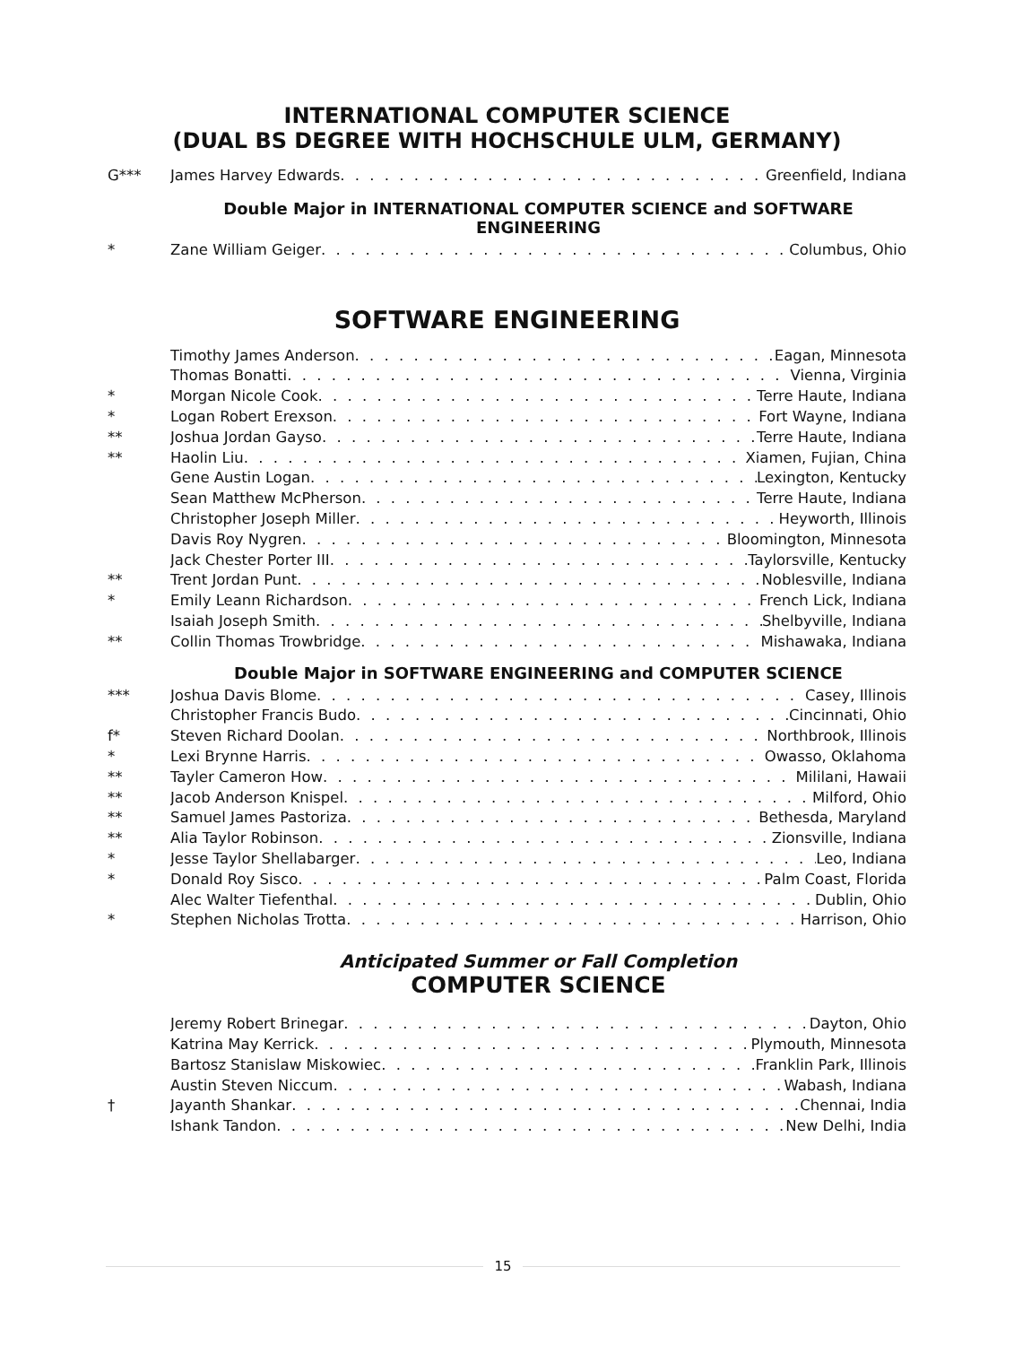INTERNATIONAL COMPUTER SCIENCE
(DUAL BS DEGREE WITH HOCHSCHULE ULM, GERMANY)
G*** James Harvey Edwards Greenfield, Indiana
Double Major in INTERNATIONAL COMPUTER SCIENCE and SOFTWARE ENGINEERING
* Zane William Geiger Columbus, Ohio
SOFTWARE ENGINEERING
Timothy James Anderson Eagan, Minnesota
Thomas Bonatti Vienna, Virginia
* Morgan Nicole Cook Terre Haute, Indiana
* Logan Robert Erexson Fort Wayne, Indiana
** Joshua Jordan Gayso Terre Haute, Indiana
** Haolin Liu Xiamen, Fujian, China
Gene Austin Logan Lexington, Kentucky
Sean Matthew McPherson Terre Haute, Indiana
Christopher Joseph Miller Heyworth, Illinois
Davis Roy Nygren Bloomington, Minnesota
Jack Chester Porter III Taylorsville, Kentucky
** Trent Jordan Punt Noblesville, Indiana
* Emily Leann Richardson French Lick, Indiana
Isaiah Joseph Smith Shelbyville, Indiana
** Collin Thomas Trowbridge Mishawaka, Indiana
Double Major in SOFTWARE ENGINEERING and COMPUTER SCIENCE
*** Joshua Davis Blome Casey, Illinois
Christopher Francis Budo Cincinnati, Ohio
f* Steven Richard Doolan Northbrook, Illinois
* Lexi Brynne Harris Owasso, Oklahoma
** Tayler Cameron How Mililani, Hawaii
** Jacob Anderson Knispel Milford, Ohio
** Samuel James Pastoriza Bethesda, Maryland
** Alia Taylor Robinson Zionsville, Indiana
* Jesse Taylor Shellabarger Leo, Indiana
* Donald Roy Sisco Palm Coast, Florida
Alec Walter Tiefenthal Dublin, Ohio
* Stephen Nicholas Trotta Harrison, Ohio
Anticipated Summer or Fall Completion
COMPUTER SCIENCE
Jeremy Robert Brinegar Dayton, Ohio
Katrina May Kerrick Plymouth, Minnesota
Bartosz Stanislaw Miskowiec Franklin Park, Illinois
Austin Steven Niccum Wabash, Indiana
† Jayanth Shankar Chennai, India
Ishank Tandon New Delhi, India
15